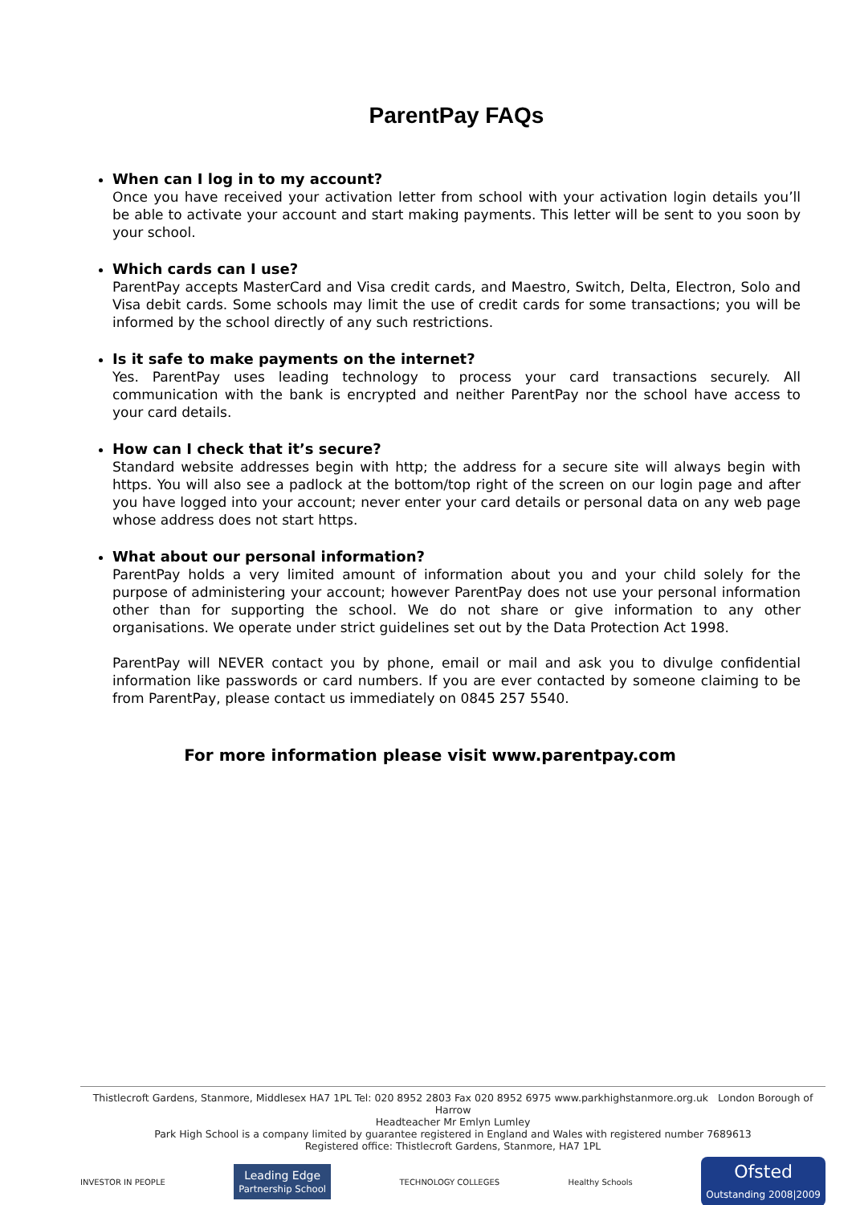ParentPay FAQs
When can I log in to my account?
Once you have received your activation letter from school with your activation login details you’ll be able to activate your account and start making payments. This letter will be sent to you soon by your school.
Which cards can I use?
ParentPay accepts MasterCard and Visa credit cards, and Maestro, Switch, Delta, Electron, Solo and Visa debit cards. Some schools may limit the use of credit cards for some transactions; you will be informed by the school directly of any such restrictions.
Is it safe to make payments on the internet?
Yes. ParentPay uses leading technology to process your card transactions securely. All communication with the bank is encrypted and neither ParentPay nor the school have access to your card details.
How can I check that it’s secure?
Standard website addresses begin with http; the address for a secure site will always begin with https. You will also see a padlock at the bottom/top right of the screen on our login page and after you have logged into your account; never enter your card details or personal data on any web page whose address does not start https.
What about our personal information?
ParentPay holds a very limited amount of information about you and your child solely for the purpose of administering your account; however ParentPay does not use your personal information other than for supporting the school. We do not share or give information to any other organisations. We operate under strict guidelines set out by the Data Protection Act 1998.
ParentPay will NEVER contact you by phone, email or mail and ask you to divulge confidential information like passwords or card numbers. If you are ever contacted by someone claiming to be from ParentPay, please contact us immediately on 0845 257 5540.
For more information please visit www.parentpay.com
Thistlecroft Gardens, Stanmore, Middlesex HA7 1PL Tel: 020 8952 2803 Fax 020 8952 6975 www.parkhighstanmore.org.uk London Borough of Harrow
Headteacher Mr Emlyn Lumley
Park High School is a company limited by guarantee registered in England and Wales with registered number 7689613
Registered office: Thistlecroft Gardens, Stanmore, HA7 1PL
INVESTOR IN PEOPLE Leading Edge
Partnership School TECHNOLOGY COLLEGES Healthy Schools Ofsted
Outstanding 2008|2009